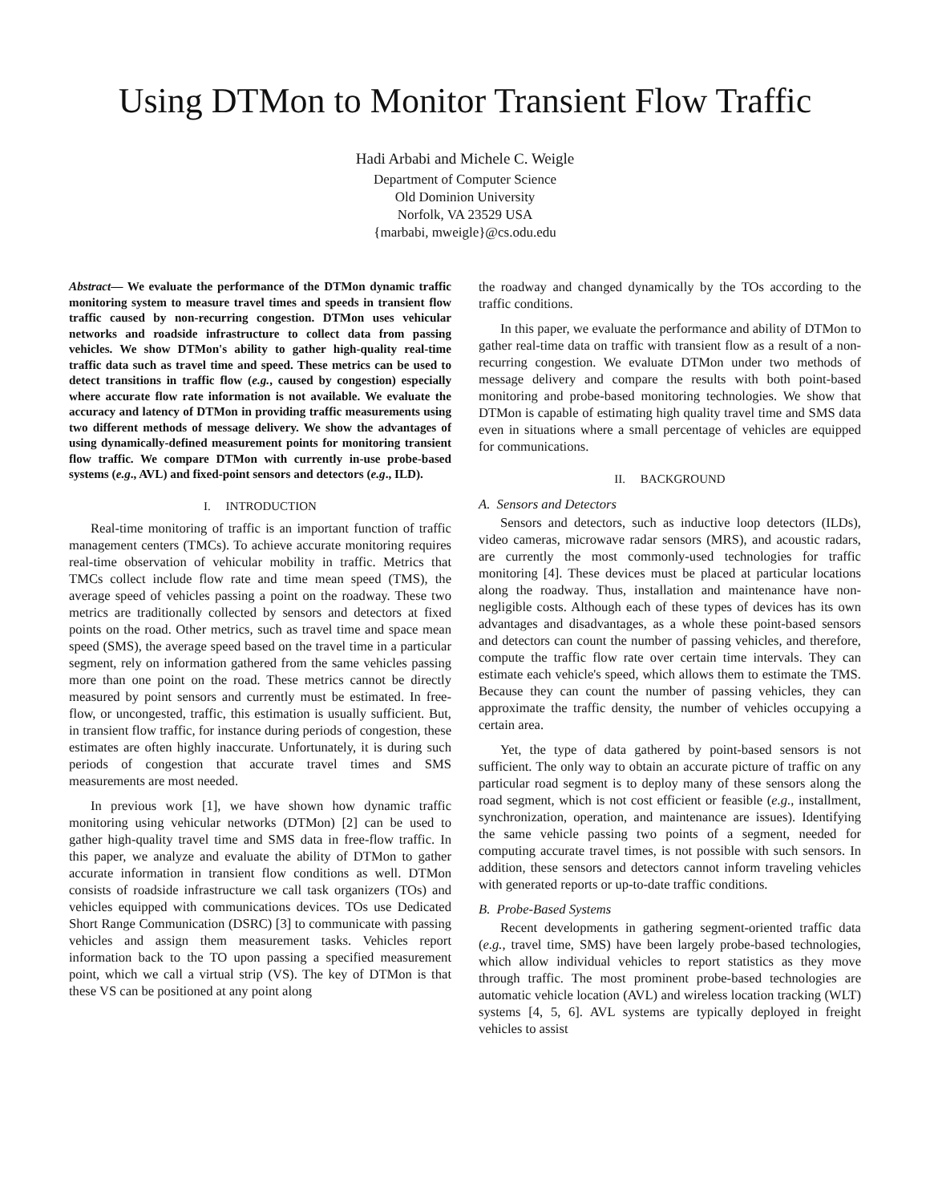Using DTMon to Monitor Transient Flow Traffic
Hadi Arbabi and Michele C. Weigle
Department of Computer Science
Old Dominion University
Norfolk, VA 23529 USA
{marbabi, mweigle}@cs.odu.edu
Abstract— We evaluate the performance of the DTMon dynamic traffic monitoring system to measure travel times and speeds in transient flow traffic caused by non-recurring congestion. DTMon uses vehicular networks and roadside infrastructure to collect data from passing vehicles. We show DTMon's ability to gather high-quality real-time traffic data such as travel time and speed. These metrics can be used to detect transitions in traffic flow (e.g., caused by congestion) especially where accurate flow rate information is not available. We evaluate the accuracy and latency of DTMon in providing traffic measurements using two different methods of message delivery. We show the advantages of using dynamically-defined measurement points for monitoring transient flow traffic. We compare DTMon with currently in-use probe-based systems (e.g., AVL) and fixed-point sensors and detectors (e.g., ILD).
I. INTRODUCTION
Real-time monitoring of traffic is an important function of traffic management centers (TMCs). To achieve accurate monitoring requires real-time observation of vehicular mobility in traffic. Metrics that TMCs collect include flow rate and time mean speed (TMS), the average speed of vehicles passing a point on the roadway. These two metrics are traditionally collected by sensors and detectors at fixed points on the road. Other metrics, such as travel time and space mean speed (SMS), the average speed based on the travel time in a particular segment, rely on information gathered from the same vehicles passing more than one point on the road. These metrics cannot be directly measured by point sensors and currently must be estimated. In free-flow, or uncongested, traffic, this estimation is usually sufficient. But, in transient flow traffic, for instance during periods of congestion, these estimates are often highly inaccurate. Unfortunately, it is during such periods of congestion that accurate travel times and SMS measurements are most needed.
In previous work [1], we have shown how dynamic traffic monitoring using vehicular networks (DTMon) [2] can be used to gather high-quality travel time and SMS data in free-flow traffic. In this paper, we analyze and evaluate the ability of DTMon to gather accurate information in transient flow conditions as well. DTMon consists of roadside infrastructure we call task organizers (TOs) and vehicles equipped with communications devices. TOs use Dedicated Short Range Communication (DSRC) [3] to communicate with passing vehicles and assign them measurement tasks. Vehicles report information back to the TO upon passing a specified measurement point, which we call a virtual strip (VS). The key of DTMon is that these VS can be positioned at any point along
the roadway and changed dynamically by the TOs according to the traffic conditions.
In this paper, we evaluate the performance and ability of DTMon to gather real-time data on traffic with transient flow as a result of a non-recurring congestion. We evaluate DTMon under two methods of message delivery and compare the results with both point-based monitoring and probe-based monitoring technologies. We show that DTMon is capable of estimating high quality travel time and SMS data even in situations where a small percentage of vehicles are equipped for communications.
II. BACKGROUND
A. Sensors and Detectors
Sensors and detectors, such as inductive loop detectors (ILDs), video cameras, microwave radar sensors (MRS), and acoustic radars, are currently the most commonly-used technologies for traffic monitoring [4]. These devices must be placed at particular locations along the roadway. Thus, installation and maintenance have non-negligible costs. Although each of these types of devices has its own advantages and disadvantages, as a whole these point-based sensors and detectors can count the number of passing vehicles, and therefore, compute the traffic flow rate over certain time intervals. They can estimate each vehicle's speed, which allows them to estimate the TMS. Because they can count the number of passing vehicles, they can approximate the traffic density, the number of vehicles occupying a certain area.
Yet, the type of data gathered by point-based sensors is not sufficient. The only way to obtain an accurate picture of traffic on any particular road segment is to deploy many of these sensors along the road segment, which is not cost efficient or feasible (e.g., installment, synchronization, operation, and maintenance are issues). Identifying the same vehicle passing two points of a segment, needed for computing accurate travel times, is not possible with such sensors. In addition, these sensors and detectors cannot inform traveling vehicles with generated reports or up-to-date traffic conditions.
B. Probe-Based Systems
Recent developments in gathering segment-oriented traffic data (e.g., travel time, SMS) have been largely probe-based technologies, which allow individual vehicles to report statistics as they move through traffic. The most prominent probe-based technologies are automatic vehicle location (AVL) and wireless location tracking (WLT) systems [4, 5, 6]. AVL systems are typically deployed in freight vehicles to assist